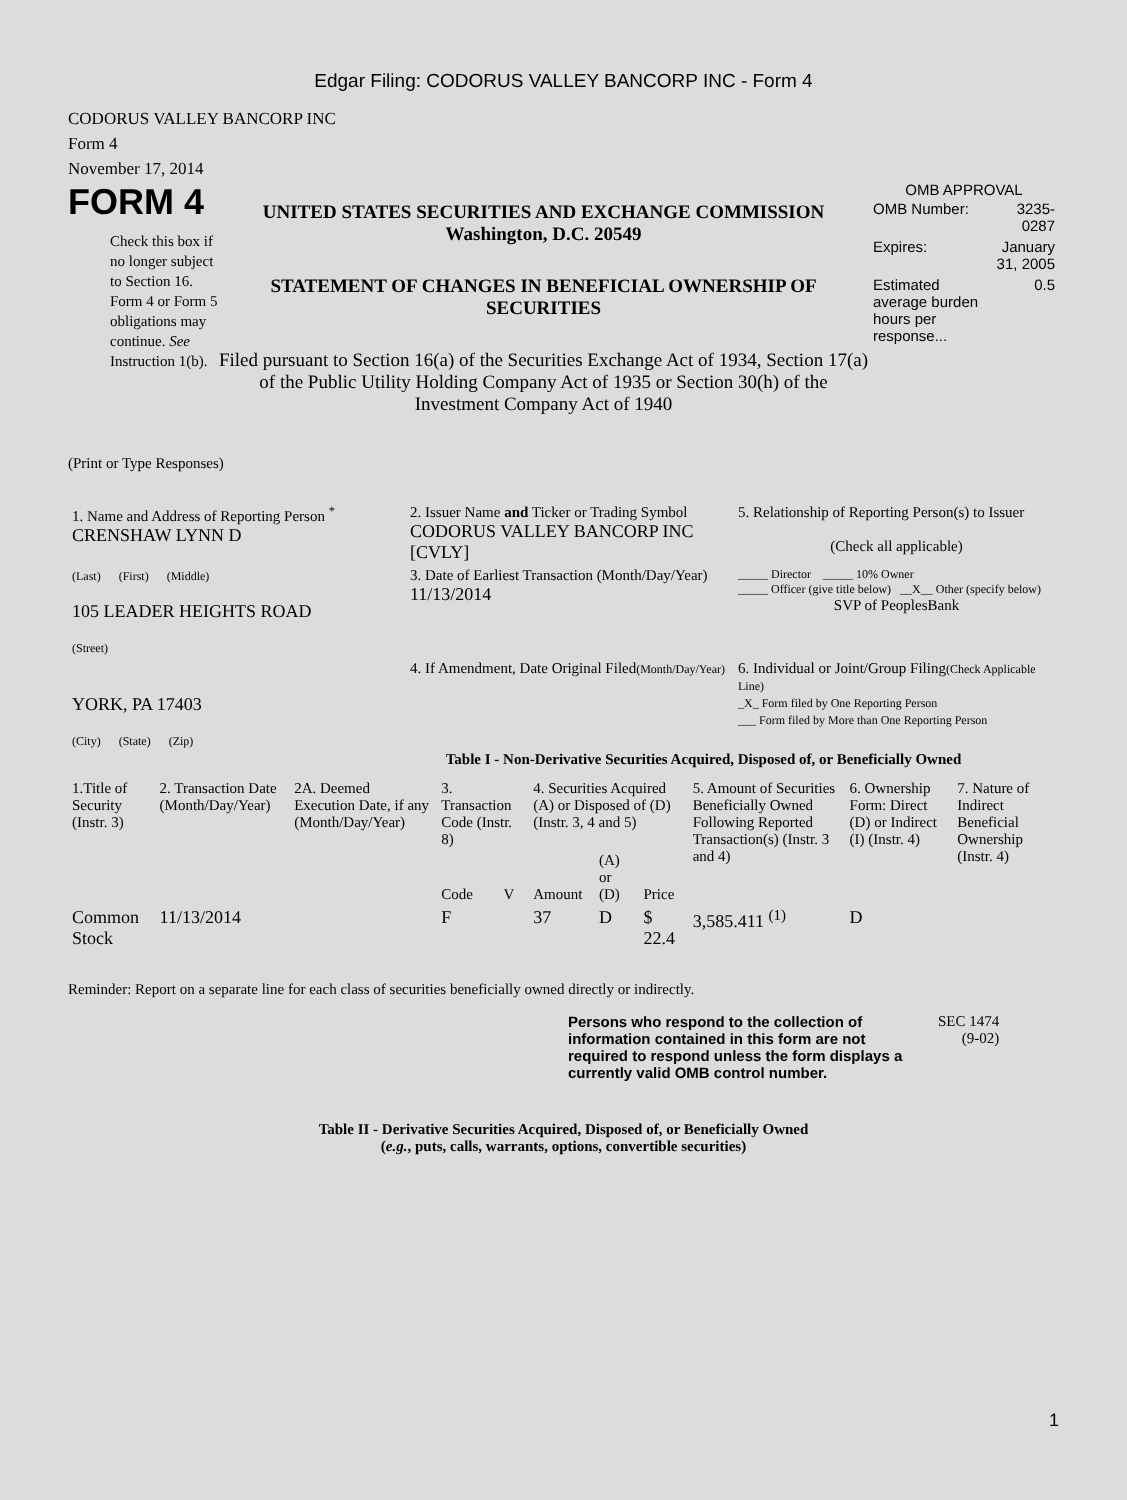Edgar Filing: CODORUS VALLEY BANCORP INC - Form 4
CODORUS VALLEY BANCORP INC
Form 4
November 17, 2014
FORM 4
Check this box if no longer subject to Section 16. Form 4 or Form 5 obligations may continue. See Instruction 1(b).
UNITED STATES SECURITIES AND EXCHANGE COMMISSION
Washington, D.C. 20549
STATEMENT OF CHANGES IN BENEFICIAL OWNERSHIP OF SECURITIES
Filed pursuant to Section 16(a) of the Securities Exchange Act of 1934, Section 17(a) of the Public Utility Holding Company Act of 1935 or Section 30(h) of the Investment Company Act of 1940
OMB APPROVAL
| OMB Number: | 3235-0287 |
| Expires: | January 31, 2005 |
| Estimated average burden hours per response... | 0.5 |
(Print or Type Responses)
| 1. Name and Address of Reporting Person <sup>*</sup> CRENSHAW LYNN D | 2. Issuer Name and Ticker or Trading Symbol CODORUS VALLEY BANCORP INC [CVLY] | 5. Relationship of Reporting Person(s) to Issuer (Check all applicable) |
| (Last) (First) (Middle) 105 LEADER HEIGHTS ROAD (Street) | 3. Date of Earliest Transaction (Month/Day/Year) 11/13/2014 | _____ Director _____ 10% Owner _____ Officer (give title below) __X__ Other (specify below) SVP of PeoplesBank |
| YORK, PA 17403 (City) (State) (Zip) | 4. If Amendment, Date Original Filed (Month/Day/Year) | 6. Individual or Joint/Group Filing (Check Applicable Line) _X_ Form filed by One Reporting Person ___ Form filed by More than One Reporting Person |
Table I - Non-Derivative Securities Acquired, Disposed of, or Beneficially Owned
| 1.Title of Security (Instr. 3) | 2. Transaction Date (Month/Day/Year) | 2A. Deemed Execution Date, if any (Month/Day/Year) | 3. Transaction Code (Instr. 8) | | 4. Securities Acquired (A) or Disposed of (D) (Instr. 3, 4 and 5) | | | 5. Amount of Securities Beneficially Owned Following Reported Transaction(s) (Instr. 3 and 4) | 6. Ownership Form: Direct (D) or Indirect (I) (Instr. 4) | 7. Nature of Indirect Beneficial Ownership (Instr. 4) |
| --- | --- | --- | --- | --- | --- | --- | --- | --- | --- | --- |
| | | | Code | V | Amount | (A) or (D) | Price | | | |
| Common Stock | 11/13/2014 | | F | | 37 | D | $ 22.4 | 3,585.411 <sup>(1)</sup> | D | |
Reminder: Report on a separate line for each class of securities beneficially owned directly or indirectly.
Persons who respond to the collection of information contained in this form are not required to respond unless the form displays a currently valid OMB control number.
SEC 1474
(9-02)
Table II - Derivative Securities Acquired, Disposed of, or Beneficially Owned
(e.g., puts, calls, warrants, options, convertible securities)
1